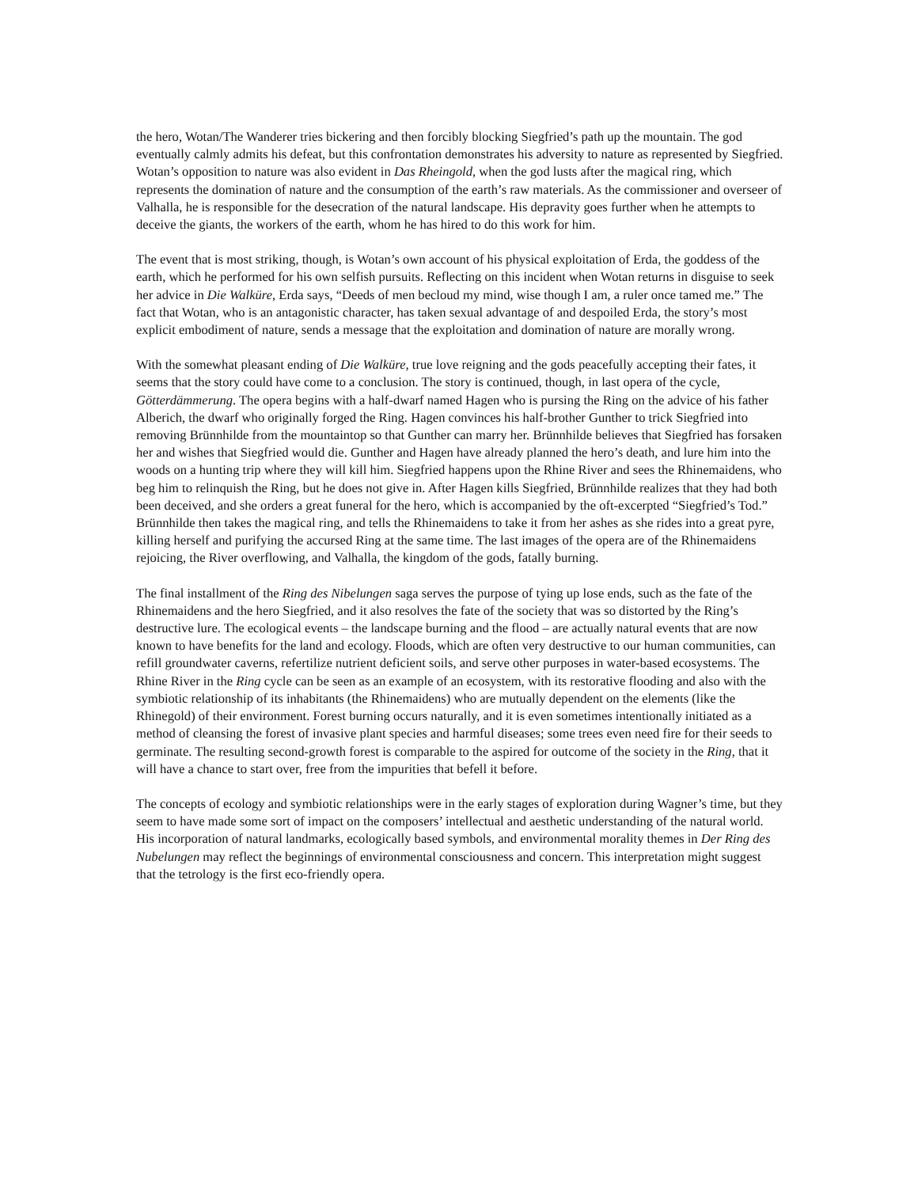the hero, Wotan/The Wanderer tries bickering and then forcibly blocking Siegfried’s path up the mountain. The god eventually calmly admits his defeat, but this confrontation demonstrates his adversity to nature as represented by Siegfried. Wotan’s opposition to nature was also evident in Das Rheingold, when the god lusts after the magical ring, which represents the domination of nature and the consumption of the earth’s raw materials. As the commissioner and overseer of Valhalla, he is responsible for the desecration of the natural landscape. His depravity goes further when he attempts to deceive the giants, the workers of the earth, whom he has hired to do this work for him.
The event that is most striking, though, is Wotan’s own account of his physical exploitation of Erda, the goddess of the earth, which he performed for his own selfish pursuits. Reflecting on this incident when Wotan returns in disguise to seek her advice in Die Walküre, Erda says, “Deeds of men becloud my mind, wise though I am, a ruler once tamed me.” The fact that Wotan, who is an antagonistic character, has taken sexual advantage of and despoiled Erda, the story’s most explicit embodiment of nature, sends a message that the exploitation and domination of nature are morally wrong.
With the somewhat pleasant ending of Die Walküre, true love reigning and the gods peacefully accepting their fates, it seems that the story could have come to a conclusion. The story is continued, though, in last opera of the cycle, Götterdämmerung. The opera begins with a half-dwarf named Hagen who is pursing the Ring on the advice of his father Alberich, the dwarf who originally forged the Ring. Hagen convinces his half-brother Gunther to trick Siegfried into removing Brünnhilde from the mountaintop so that Gunther can marry her. Brünnhilde believes that Siegfried has forsaken her and wishes that Siegfried would die. Gunther and Hagen have already planned the hero’s death, and lure him into the woods on a hunting trip where they will kill him. Siegfried happens upon the Rhine River and sees the Rhinemaidens, who beg him to relinquish the Ring, but he does not give in. After Hagen kills Siegfried, Brünnhilde realizes that they had both been deceived, and she orders a great funeral for the hero, which is accompanied by the oft-excerpted “Siegfried’s Tod.” Brünnhilde then takes the magical ring, and tells the Rhinemaidens to take it from her ashes as she rides into a great pyre, killing herself and purifying the accursed Ring at the same time. The last images of the opera are of the Rhinemaidens rejoicing, the River overflowing, and Valhalla, the kingdom of the gods, fatally burning.
The final installment of the Ring des Nibelungen saga serves the purpose of tying up lose ends, such as the fate of the Rhinemaidens and the hero Siegfried, and it also resolves the fate of the society that was so distorted by the Ring’s destructive lure. The ecological events – the landscape burning and the flood – are actually natural events that are now known to have benefits for the land and ecology. Floods, which are often very destructive to our human communities, can refill groundwater caverns, refertilize nutrient deficient soils, and serve other purposes in water-based ecosystems. The Rhine River in the Ring cycle can be seen as an example of an ecosystem, with its restorative flooding and also with the symbiotic relationship of its inhabitants (the Rhinemaidens) who are mutually dependent on the elements (like the Rhinegold) of their environment. Forest burning occurs naturally, and it is even sometimes intentionally initiated as a method of cleansing the forest of invasive plant species and harmful diseases; some trees even need fire for their seeds to germinate. The resulting second-growth forest is comparable to the aspired for outcome of the society in the Ring, that it will have a chance to start over, free from the impurities that befell it before.
The concepts of ecology and symbiotic relationships were in the early stages of exploration during Wagner’s time, but they seem to have made some sort of impact on the composers’ intellectual and aesthetic understanding of the natural world. His incorporation of natural landmarks, ecologically based symbols, and environmental morality themes in Der Ring des Nubelungen may reflect the beginnings of environmental consciousness and concern. This interpretation might suggest that the tetrology is the first eco-friendly opera.